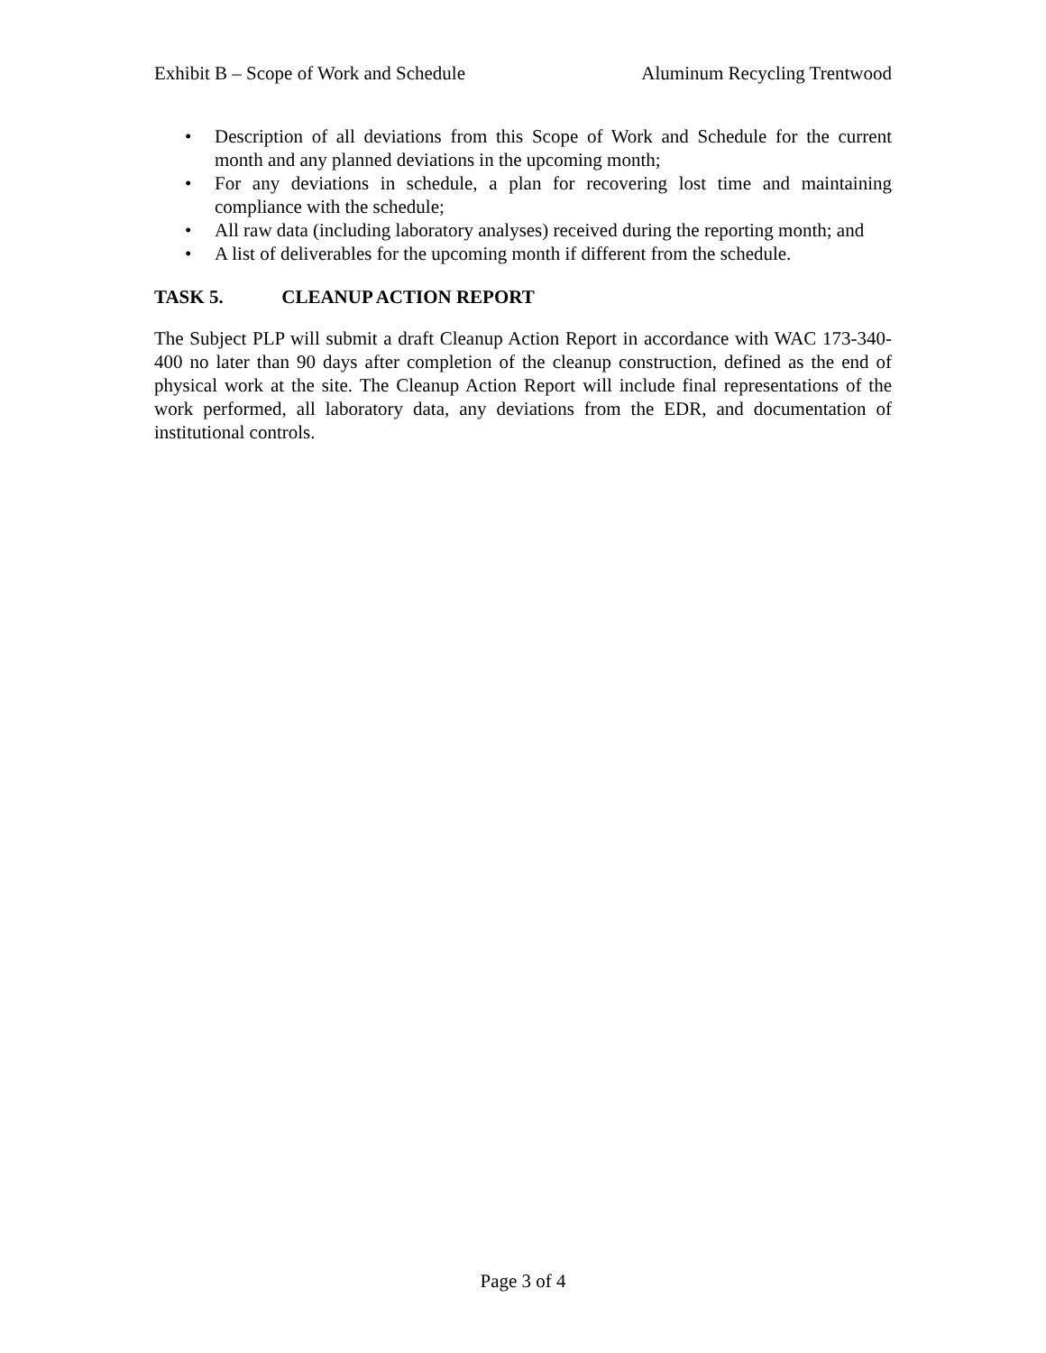Exhibit B – Scope of Work and Schedule Aluminum Recycling Trentwood
• Description of all deviations from this Scope of Work and Schedule for the current month and any planned deviations in the upcoming month;
• For any deviations in schedule, a plan for recovering lost time and maintaining compliance with the schedule;
• All raw data (including laboratory analyses) received during the reporting month; and
• A list of deliverables for the upcoming month if different from the schedule.
TASK 5. CLEANUP ACTION REPORT
The Subject PLP will submit a draft Cleanup Action Report in accordance with WAC 173-340-400 no later than 90 days after completion of the cleanup construction, defined as the end of physical work at the site. The Cleanup Action Report will include final representations of the work performed, all laboratory data, any deviations from the EDR, and documentation of institutional controls.
Page 3 of 4